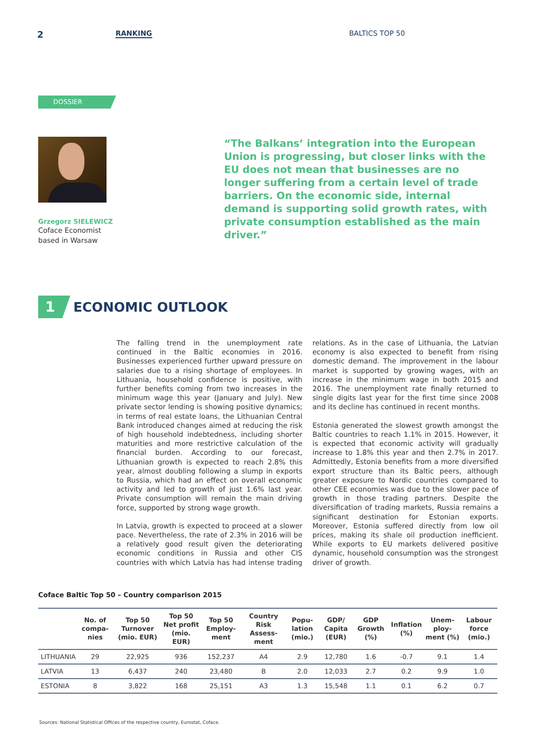2
RANKING BALTICS TOP 50
DOSSIER
Grzegorz SIELEWICZ
Coface Economist
based in Warsaw
“The Balkans’ integration into the European Union is progressing, but closer links with the EU does not mean that businesses are no longer suffering from a certain level of trade barriers. On the economic side, internal demand is supporting solid growth rates, with private consumption established as the main driver.”
1
ECONOMIC OUTLOOK
The falling trend in the unemployment rate continued in the Baltic economies in 2016. Businesses experienced further upward pressure on salaries due to a rising shortage of employees. In Lithuania, household confidence is positive, with further benefits coming from two increases in the minimum wage this year (January and July). New private sector lending is showing positive dynamics; in terms of real estate loans, the Lithuanian Central Bank introduced changes aimed at reducing the risk of high household indebtedness, including shorter maturities and more restrictive calculation of the financial burden. According to our forecast, Lithuanian growth is expected to reach 2.8% this year, almost doubling following a slump in exports to Russia, which had an effect on overall economic activity and led to growth of just 1.6% last year. Private consumption will remain the main driving force, supported by strong wage growth.
In Latvia, growth is expected to proceed at a slower pace. Nevertheless, the rate of 2.3% in 2016 will be a relatively good result given the deteriorating economic conditions in Russia and other CIS countries with which Latvia has had intense trading relations. As in the case of Lithuania, the Latvian economy is also expected to benefit from rising domestic demand. The improvement in the labour market is supported by growing wages, with an increase in the minimum wage in both 2015 and 2016. The unemployment rate finally returned to single digits last year for the first time since 2008 and its decline has continued in recent months.
Estonia generated the slowest growth amongst the Baltic countries to reach 1.1% in 2015. However, it is expected that economic activity will gradually increase to 1.8% this year and then 2.7% in 2017. Admittedly, Estonia benefits from a more diversified export structure than its Baltic peers, although greater exposure to Nordic countries compared to other CEE economies was due to the slower pace of growth in those trading partners. Despite the diversification of trading markets, Russia remains a significant destination for Estonian exports. Moreover, Estonia suffered directly from low oil prices, making its shale oil production inefficient. While exports to EU markets delivered positive dynamic, household consumption was the strongest driver of growth.
Coface Baltic Top 50 – Country comparison 2015
| | No. of compa-nies | Top 50 Turnover (mio. EUR) | Top 50 Net profit (mio. EUR) | Top 50 Employ-ment | Country Risk Assess-ment | Popu-lation (mio.) | GDP/ Capita (EUR) | GDP Growth (%) | Inflation (%) | Unem-ploy-ment (%) | Labour force (mio.) |
| --- | --- | --- | --- | --- | --- | --- | --- | --- | --- | --- | --- |
| LITHUANIA | 29 | 22,925 | 936 | 152,237 | A4 | 2.9 | 12,780 | 1.6 | -0.7 | 9.1 | 1.4 |
| LATVIA | 13 | 6,437 | 240 | 23,480 | B | 2.0 | 12,033 | 2.7 | 0.2 | 9.9 | 1.0 |
| ESTONIA | 8 | 3,822 | 168 | 25,151 | A3 | 1.3 | 15,548 | 1.1 | 0.1 | 6.2 | 0.7 |
Sources: National Statistical Offices of the respective country, Eurostat, Coface.